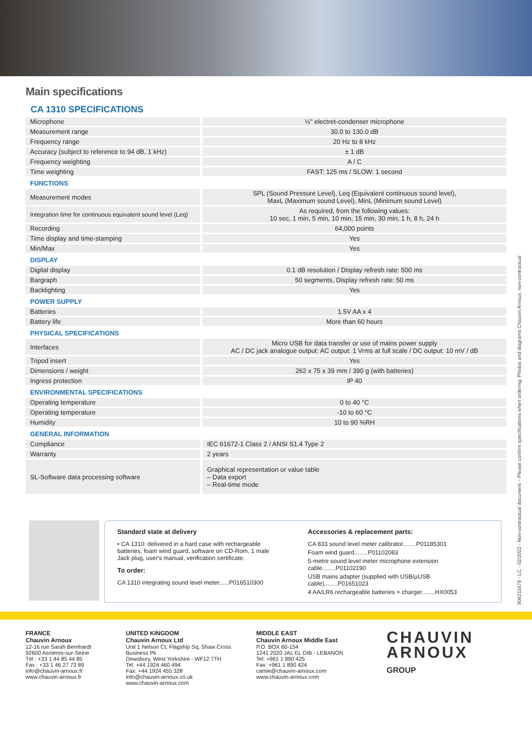Main specifications
CA 1310 SPECIFICATIONS
| Microphone | ½" electret-condenser microphone |
| Measurement range | 30.0 to 130.0 dB |
| Frequency range | 20 Hz to 8 kHz |
| Accuracy (subject to reference to 94 dB, 1 kHz) | ± 1 dB |
| Frequency weighting | A / C |
| Time weighting | FAST: 125 ms / SLOW: 1 second |
| FUNCTIONS | |
| Measurement modes | SPL (Sound Pressure Level), Leq (Equivalent continuous sound level), MaxL (Maximum sound Level), MinL (Minimum sound Level) |
| Integration time for continuous equivalent sound level (Leq) | As required, from the following values: 10 sec, 1 min, 5 min, 10 min, 15 min, 30 min, 1 h, 8 h, 24 h |
| Recording | 64,000 points |
| Time display and time-stamping | Yes |
| Min/Max | Yes |
| DISPLAY | |
| Digital display | 0.1 dB resolution / Display refresh rate: 500 ms |
| Bargraph | 50 segments, Display refresh rate: 50 ms |
| Backlighting | Yes |
| POWER SUPPLY | |
| Batteries | 1.5V AA x 4 |
| Battery life | More than 60 hours |
| PHYSICAL SPECIFICATIONS | |
| Interfaces | Micro USB for data transfer or use of mains power supply AC / DC jack analogue output: AC output: 1 Vrms at full scale / DC output: 10 mV / dB |
| Tripod insert | Yes |
| Dimensions / weight | 262 x 75 x 39 mm / 390 g (with batteries) |
| Ingress protection | IP 40 |
| ENVIRONMENTAL SPECIFICATIONS | |
| Operating temperature | 0 to 40 °C |
| Operating temperature | -10 to 60 °C |
| Humidity | 10 to 90 %RH |
| GENERAL INFORMATION | |
| Compliance | IEC 61672-1 Class 2 / ANSI S1.4 Type 2 |
| Warranty | 2 years |
| SL-Software data processing software | Graphical representation or value table – Data export – Real-time mode |
Standard state at delivery
• CA 1310: delivered in a hard case with rechargeable batteries, foam wind guard, software on CD-Rom, 1 male Jack plug, user's manual, verification certificate.
To order:
CA 1310 integrating sound level meter......P016510300
Accessories & replacement parts:
CA 833 sound level meter calibrator........P01185301
Foam wind guard........P01102083
5-metre sound level meter microphone extension cable........P01102190
USB mains adapter (supplied with USB/µUSB cable)........P01651023
4 AA/LR6 rechargeable batteries + charger........HX0053
FRANCE
Chauvin Arnoux
12-16 rue Sarah Bernhardt
92600 Asnières-sur-Seine
Tél : +33 1 44 85 44 85
Fax : +33 1 46 27 73 89
info@chauvin-arnoux.fr
www.chauvin-arnoux.fr
UNITED KINGDOM
Chauvin Arnoux Ltd
Unit 1 Nelson Ct, Flagship Sq, Shaw Cross Business Pk
Dewsbury, West Yorkshire - WF12 7TH
Tel: +44 1924 460 494
Fax: +44 1924 455 328
info@chauvin-arnoux.co.uk
www.chauvin-arnoux.com
MIDDLE EAST
Chauvin Arnoux Middle East
P.O. BOX 60-154
1241 2020 JAL EL DIB - LEBANON
Tel: +961 1 890 425
Fax: +961 1 890 424
camie@chauvin-arnoux.com
www.chauvin-arnoux.com
CHAUVIN
ARNOUX
GROUP
906211678 - LC - 02/2022 - Non-contractual document – Please confirm specifications when ordering. Photos and diagrams Chauvin Arnoux, non-contractual